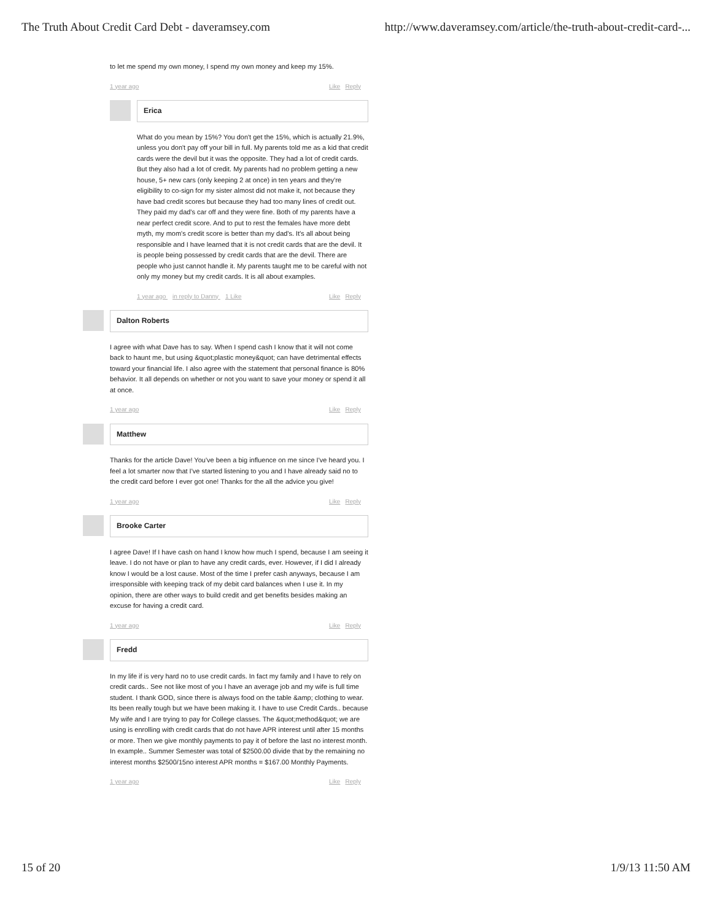The Truth About Credit Card Debt - daveramsey.com http://www.daveramsey.com/article/the-truth-about-credit-card-...
to let me spend my own money, I spend my own money and keep my 15%.
1 year ago Like Reply
Erica
What do you mean by 15%? You don't get the 15%, which is actually 21.9%, unless you don't pay off your bill in full. My parents told me as a kid that credit cards were the devil but it was the opposite. They had a lot of credit cards. But they also had a lot of credit. My parents had no problem getting a new house, 5+ new cars (only keeping 2 at once) in ten years and they're eligibility to co-sign for my sister almost did not make it, not because they have bad credit scores but because they had too many lines of credit out. They paid my dad's car off and they were fine. Both of my parents have a near perfect credit score. And to put to rest the females have more debt myth, my mom's credit score is better than my dad's. It's all about being responsible and I have learned that it is not credit cards that are the devil. It is people being possessed by credit cards that are the devil. There are people who just cannot handle it. My parents taught me to be careful with not only my money but my credit cards. It is all about examples.
1 year ago in reply to Danny 1 Like
Like Reply
Dalton Roberts
I agree with what Dave has to say. When I spend cash I know that it will not come back to haunt me, but using &quot;plastic money&quot; can have detrimental effects toward your financial life. I also agree with the statement that personal finance is 80% behavior. It all depends on whether or not you want to save your money or spend it all at once.
1 year ago Like Reply
Matthew
Thanks for the article Dave! You've been a big influence on me since I've heard you. I feel a lot smarter now that I've started listening to you and I have already said no to the credit card before I ever got one! Thanks for the all the advice you give!
1 year ago Like Reply
Brooke Carter
I agree Dave! If I have cash on hand I know how much I spend, because I am seeing it leave. I do not have or plan to have any credit cards, ever. However, if I did I already know I would be a lost cause. Most of the time I prefer cash anyways, because I am irresponsible with keeping track of my debit card balances when I use it. In my opinion, there are other ways to build credit and get benefits besides making an excuse for having a credit card.
1 year ago Like Reply
Fredd
In my life if is very hard no to use credit cards. In fact my family and I have to rely on credit cards.. See not like most of you I have an average job and my wife is full time student. I thank GOD, since there is always food on the table &amp; clothing to wear. Its been really tough but we have been making it. I have to use Credit Cards.. because My wife and I are trying to pay for College classes. The &quot;method&quot; we are using is enrolling with credit cards that do not have APR interest until after 15 months or more. Then we give monthly payments to pay it of before the last no interest month. In example.. Summer Semester was total of $2500.00 divide that by the remaining no interest months $2500/15no interest APR months = $167.00 Monthly Payments.
1 year ago Like Reply
15 of 20 1/9/13 11:50 AM